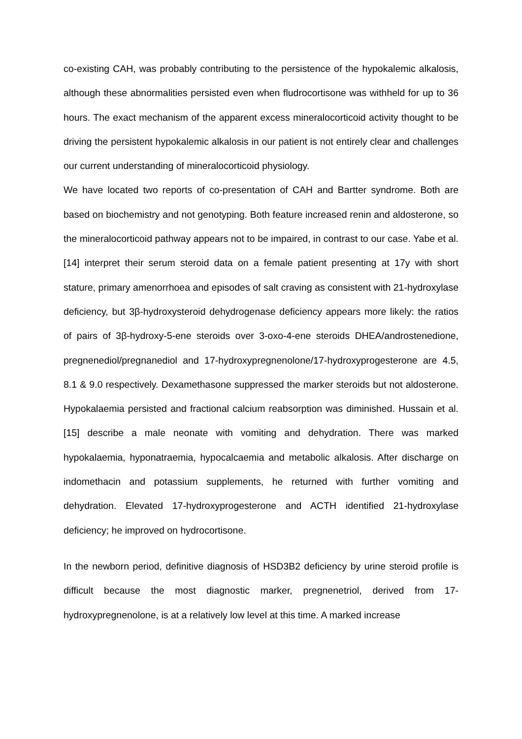co-existing CAH, was probably contributing to the persistence of the hypokalemic alkalosis, although these abnormalities persisted even when fludrocortisone was withheld for up to 36 hours. The exact mechanism of the apparent excess mineralocorticoid activity thought to be driving the persistent hypokalemic alkalosis in our patient is not entirely clear and challenges our current understanding of mineralocorticoid physiology.
We have located two reports of co-presentation of CAH and Bartter syndrome. Both are based on biochemistry and not genotyping. Both feature increased renin and aldosterone, so the mineralocorticoid pathway appears not to be impaired, in contrast to our case. Yabe et al. [14] interpret their serum steroid data on a female patient presenting at 17y with short stature, primary amenorrhoea and episodes of salt craving as consistent with 21-hydroxylase deficiency, but 3β-hydroxysteroid dehydrogenase deficiency appears more likely: the ratios of pairs of 3β-hydroxy-5-ene steroids over 3-oxo-4-ene steroids DHEA/androstenedione, pregnenediol/pregnanediol and 17-hydroxypregnenolone/17-hydroxyprogesterone are 4.5, 8.1 & 9.0 respectively. Dexamethasone suppressed the marker steroids but not aldosterone. Hypokalaemia persisted and fractional calcium reabsorption was diminished. Hussain et al. [15] describe a male neonate with vomiting and dehydration. There was marked hypokalaemia, hyponatraemia, hypocalcaemia and metabolic alkalosis. After discharge on indomethacin and potassium supplements, he returned with further vomiting and dehydration. Elevated 17-hydroxyprogesterone and ACTH identified 21-hydroxylase deficiency; he improved on hydrocortisone.
In the newborn period, definitive diagnosis of HSD3B2 deficiency by urine steroid profile is difficult because the most diagnostic marker, pregnenetriol, derived from 17-hydroxypregnenolone, is at a relatively low level at this time. A marked increase